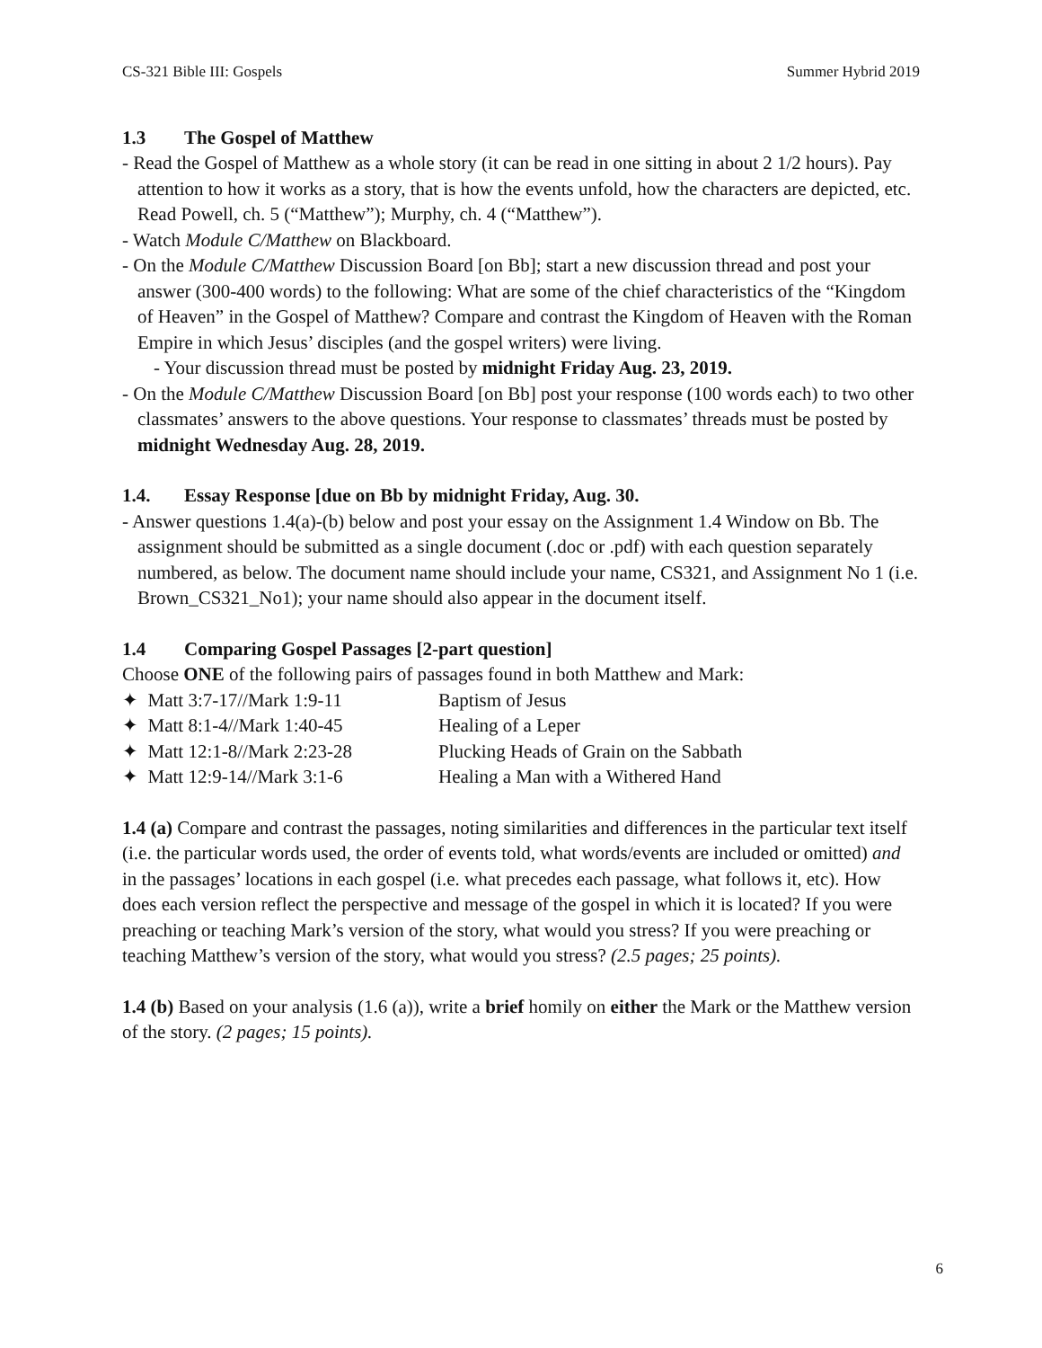CS-321 Bible III: Gospels Summer Hybrid 2019
1.3 The Gospel of Matthew
- Read the Gospel of Matthew as a whole story (it can be read in one sitting in about 2 1/2 hours). Pay attention to how it works as a story, that is how the events unfold, how the characters are depicted, etc. Read Powell, ch. 5 (“Matthew”); Murphy, ch. 4 (“Matthew”).
- Watch Module C/Matthew on Blackboard.
- On the Module C/Matthew Discussion Board [on Bb]; start a new discussion thread and post your answer (300-400 words) to the following: What are some of the chief characteristics of the “Kingdom of Heaven” in the Gospel of Matthew? Compare and contrast the Kingdom of Heaven with the Roman Empire in which Jesus’ disciples (and the gospel writers) were living.
- Your discussion thread must be posted by midnight Friday Aug. 23, 2019.
- On the Module C/Matthew Discussion Board [on Bb] post your response (100 words each) to two other classmates’ answers to the above questions. Your response to classmates’ threads must be posted by midnight Wednesday Aug. 28, 2019.
1.4. Essay Response [due on Bb by midnight Friday, Aug. 30.
- Answer questions 1.4(a)-(b) below and post your essay on the Assignment 1.4 Window on Bb. The assignment should be submitted as a single document (.doc or .pdf) with each question separately numbered, as below. The document name should include your name, CS321, and Assignment No 1 (i.e. Brown_CS321_No1); your name should also appear in the document itself.
1.4 Comparing Gospel Passages [2-part question]
Choose ONE of the following pairs of passages found in both Matthew and Mark:
✦ Matt 3:7-17//Mark 1:9-11 Baptism of Jesus
✦ Matt 8:1-4//Mark 1:40-45 Healing of a Leper
✦ Matt 12:1-8//Mark 2:23-28 Plucking Heads of Grain on the Sabbath
✦ Matt 12:9-14//Mark 3:1-6 Healing a Man with a Withered Hand
1.4 (a) Compare and contrast the passages, noting similarities and differences in the particular text itself (i.e. the particular words used, the order of events told, what words/events are included or omitted) and in the passages’ locations in each gospel (i.e. what precedes each passage, what follows it, etc). How does each version reflect the perspective and message of the gospel in which it is located? If you were preaching or teaching Mark’s version of the story, what would you stress? If you were preaching or teaching Matthew’s version of the story, what would you stress? (2.5 pages; 25 points).
1.4 (b) Based on your analysis (1.6 (a)), write a brief homily on either the Mark or the Matthew version of the story. (2 pages; 15 points).
6